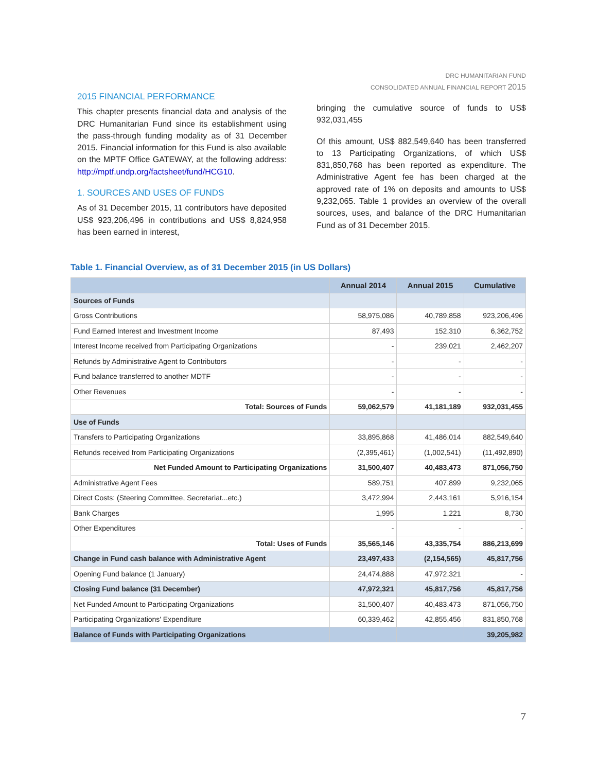DRC HUMANITARIAN FUND
CONSOLIDATED ANNUAL FINANCIAL REPORT 2015
2015 FINANCIAL PERFORMANCE
This chapter presents financial data and analysis of the DRC Humanitarian Fund since its establishment using the pass-through funding modality as of 31 December 2015. Financial information for this Fund is also available on the MPTF Office GATEWAY, at the following address: http://mptf.undp.org/factsheet/fund/HCG10.
1. SOURCES AND USES OF FUNDS
As of 31 December 2015, 11 contributors have deposited US$ 923,206,496 in contributions and US$ 8,824,958 has been earned in interest,
bringing the cumulative source of funds to US$ 932,031,455
Of this amount, US$ 882,549,640 has been transferred to 13 Participating Organizations, of which US$ 831,850,768 has been reported as expenditure. The Administrative Agent fee has been charged at the approved rate of 1% on deposits and amounts to US$ 9,232,065. Table 1 provides an overview of the overall sources, uses, and balance of the DRC Humanitarian Fund as of 31 December 2015.
Table 1. Financial Overview, as of 31 December 2015 (in US Dollars)
| | Annual 2014 | Annual 2015 | Cumulative |
| --- | --- | --- | --- |
| Sources of Funds | | | |
| Gross Contributions | 58,975,086 | 40,789,858 | 923,206,496 |
| Fund Earned Interest and Investment Income | 87,493 | 152,310 | 6,362,752 |
| Interest Income received from Participating Organizations | - | 239,021 | 2,462,207 |
| Refunds by Administrative Agent to Contributors | - | - | - |
| Fund balance transferred to another MDTF | - | - | - |
| Other Revenues | - | - | - |
| Total: Sources of Funds | 59,062,579 | 41,181,189 | 932,031,455 |
| Use of Funds | | | |
| Transfers to Participating Organizations | 33,895,868 | 41,486,014 | 882,549,640 |
| Refunds received from Participating Organizations | (2,395,461) | (1,002,541) | (11,492,890) |
| Net Funded Amount to Participating Organizations | 31,500,407 | 40,483,473 | 871,056,750 |
| Administrative Agent Fees | 589,751 | 407,899 | 9,232,065 |
| Direct Costs: (Steering Committee, Secretariat...etc.) | 3,472,994 | 2,443,161 | 5,916,154 |
| Bank Charges | 1,995 | 1,221 | 8,730 |
| Other Expenditures | - | - | - |
| Total: Uses of Funds | 35,565,146 | 43,335,754 | 886,213,699 |
| Change in Fund cash balance with Administrative Agent | 23,497,433 | (2,154,565) | 45,817,756 |
| Opening Fund balance (1 January) | 24,474,888 | 47,972,321 | - |
| Closing Fund balance (31 December) | 47,972,321 | 45,817,756 | 45,817,756 |
| Net Funded Amount to Participating Organizations | 31,500,407 | 40,483,473 | 871,056,750 |
| Participating Organizations' Expenditure | 60,339,462 | 42,855,456 | 831,850,768 |
| Balance of Funds with Participating Organizations | | | 39,205,982 |
7